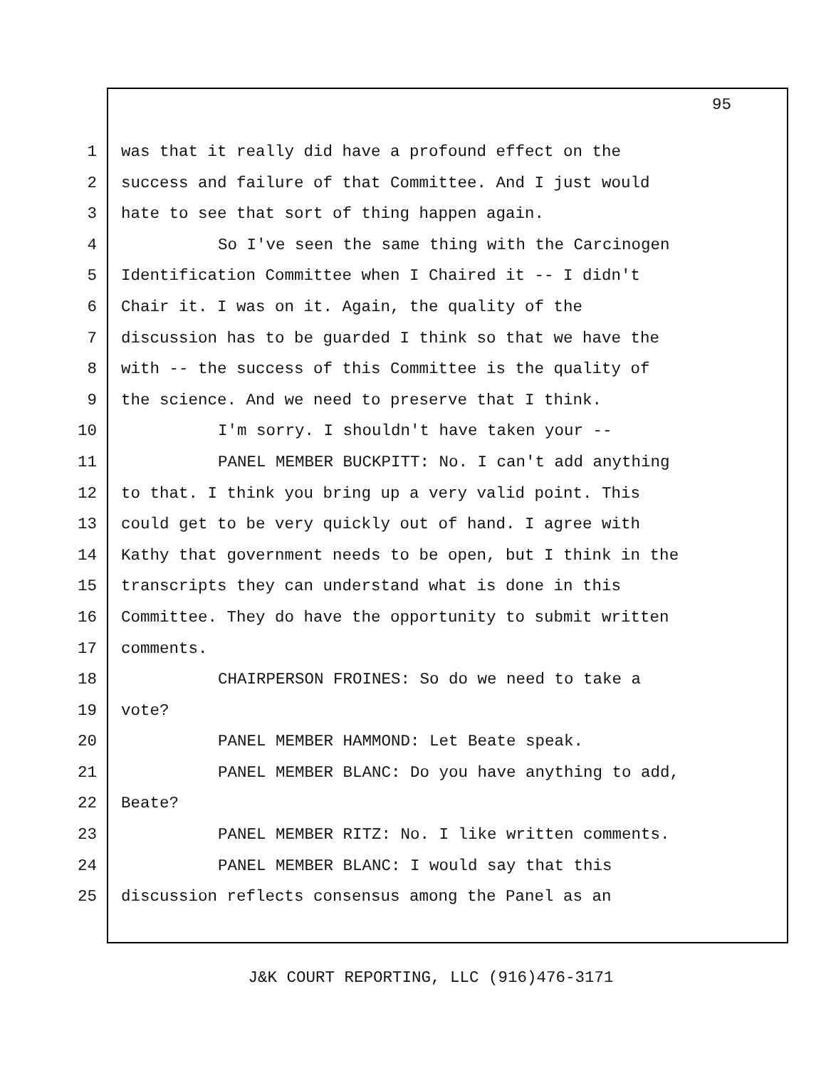95
1 was that it really did have a profound effect on the
2 success and failure of that Committee. And I just would
3 hate to see that sort of thing happen again.
4 So I've seen the same thing with the Carcinogen
5 Identification Committee when I Chaired it -- I didn't
6 Chair it. I was on it. Again, the quality of the
7 discussion has to be guarded I think so that we have the
8 with -- the success of this Committee is the quality of
9 the science. And we need to preserve that I think.
10 I'm sorry. I shouldn't have taken your --
11 PANEL MEMBER BUCKPITT: No. I can't add anything
12 to that. I think you bring up a very valid point. This
13 could get to be very quickly out of hand. I agree with
14 Kathy that government needs to be open, but I think in the
15 transcripts they can understand what is done in this
16 Committee. They do have the opportunity to submit written
17 comments.
18 CHAIRPERSON FROINES: So do we need to take a
19 vote?
20 PANEL MEMBER HAMMOND: Let Beate speak.
21 PANEL MEMBER BLANC: Do you have anything to add,
22 Beate?
23 PANEL MEMBER RITZ: No. I like written comments.
24 PANEL MEMBER BLANC: I would say that this
25 discussion reflects consensus among the Panel as an
J&K COURT REPORTING, LLC (916)476-3171